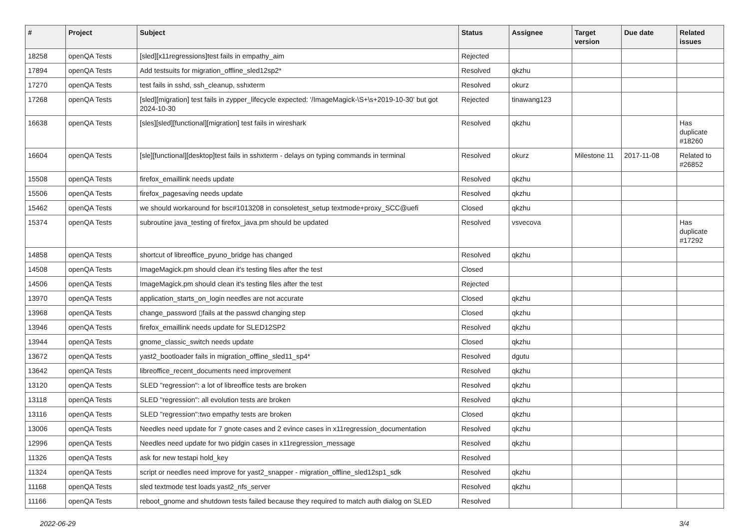| # | Project | Subject | Status | Assignee | Target version | Due date | Related issues |
| --- | --- | --- | --- | --- | --- | --- | --- |
| 18258 | openQA Tests | [sled][x11regressions]test fails in empathy_aim | Rejected | | | | |
| 17894 | openQA Tests | Add testsuits for migration_offline_sled12sp2* | Resolved | qkzhu | | | |
| 17270 | openQA Tests | test fails in sshd, ssh_cleanup, sshxterm | Resolved | okurz | | | |
| 17268 | openQA Tests | [sled][migration] test fails in zypper_lifecycle expected: '/ImageMagick-\S+\s+2019-10-30' but got 2024-10-30 | Rejected | tinawang123 | | | |
| 16638 | openQA Tests | [sles][sled][functional][migration] test fails in wireshark | Resolved | qkzhu | | | Has duplicate #18260 |
| 16604 | openQA Tests | [sle][functional][desktop]test fails in sshxterm - delays on typing commands in terminal | Resolved | okurz | Milestone 11 | 2017-11-08 | Related to #26852 |
| 15508 | openQA Tests | firefox_emaillink needs update | Resolved | qkzhu | | | |
| 15506 | openQA Tests | firefox_pagesaving needs update | Resolved | qkzhu | | | |
| 15462 | openQA Tests | we should workaround for bsc#1013208 in consoletest_setup textmode+proxy_SCC@uefi | Closed | qkzhu | | | |
| 15374 | openQA Tests | subroutine java_testing of firefox_java.pm should be updated | Resolved | vsvecova | | | Has duplicate #17292 |
| 14858 | openQA Tests | shortcut of libreoffice_pyuno_bridge has changed | Resolved | qkzhu | | | |
| 14508 | openQA Tests | ImageMagick.pm should clean it's testing files after the test | Closed | | | | |
| 14506 | openQA Tests | ImageMagick.pm should clean it's testing files after the test | Rejected | | | | |
| 13970 | openQA Tests | application_starts_on_login needles are not accurate | Closed | qkzhu | | | |
| 13968 | openQA Tests | change_password ▯fails at the passwd changing step | Closed | qkzhu | | | |
| 13946 | openQA Tests | firefox_emaillink needs update for SLED12SP2 | Resolved | qkzhu | | | |
| 13944 | openQA Tests | gnome_classic_switch needs update | Closed | qkzhu | | | |
| 13672 | openQA Tests | yast2_bootloader fails in migration_offline_sled11_sp4* | Resolved | dgutu | | | |
| 13642 | openQA Tests | libreoffice_recent_documents need improvement | Resolved | qkzhu | | | |
| 13120 | openQA Tests | SLED "regression": a lot of libreoffice tests are broken | Resolved | qkzhu | | | |
| 13118 | openQA Tests | SLED "regression": all evolution tests are broken | Resolved | qkzhu | | | |
| 13116 | openQA Tests | SLED "regression":two empathy tests are broken | Closed | qkzhu | | | |
| 13006 | openQA Tests | Needles need update for 7 gnote cases and 2 evince cases in x11regression_documentation | Resolved | qkzhu | | | |
| 12996 | openQA Tests | Needles need update for two pidgin cases in x11regression_message | Resolved | qkzhu | | | |
| 11326 | openQA Tests | ask for new testapi hold_key | Resolved | | | | |
| 11324 | openQA Tests | script or needles need improve for yast2_snapper - migration_offline_sled12sp1_sdk | Resolved | qkzhu | | | |
| 11168 | openQA Tests | sled textmode test loads yast2_nfs_server | Resolved | qkzhu | | | |
| 11166 | openQA Tests | reboot_gnome and shutdown tests failed because they required to match auth dialog on SLED | Resolved | | | | |
2022-06-29 3/4